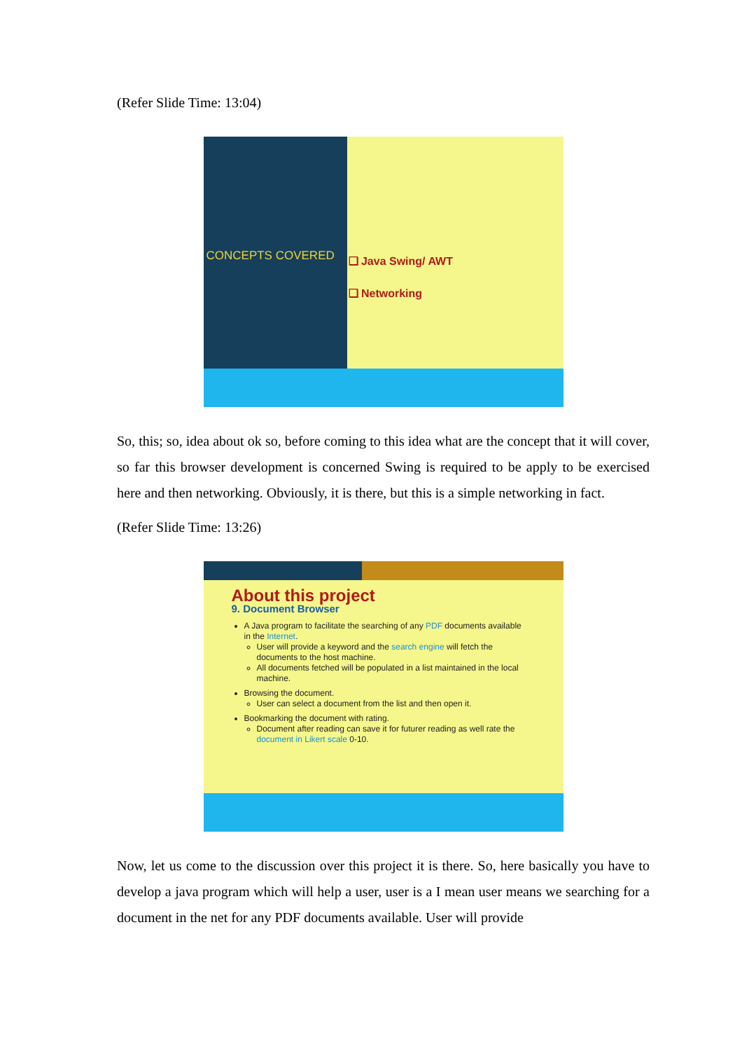(Refer Slide Time: 13:04)
CONCEPTS COVERED
❑ Java Swing/ AWT
❑ Networking
So, this; so, idea about ok so, before coming to this idea what are the concept that it will cover, so far this browser development is concerned Swing is required to be apply to be exercised here and then networking. Obviously, it is there, but this is a simple networking in fact.
(Refer Slide Time: 13:26)
About this project
9. Document Browser
A Java program to facilitate the searching of any PDF documents available in the Internet.
User will provide a keyword and the search engine will fetch the documents to the host machine.
All documents fetched will be populated in a list maintained in the local machine.
Browsing the document.
User can select a document from the list and then open it.
Bookmarking the document with rating.
Document after reading can save it for futurer reading as well rate the document in Likert scale 0-10.
Now, let us come to the discussion over this project it is there. So, here basically you have to develop a java program which will help a user, user is a I mean user means we searching for a document in the net for any PDF documents available. User will provide